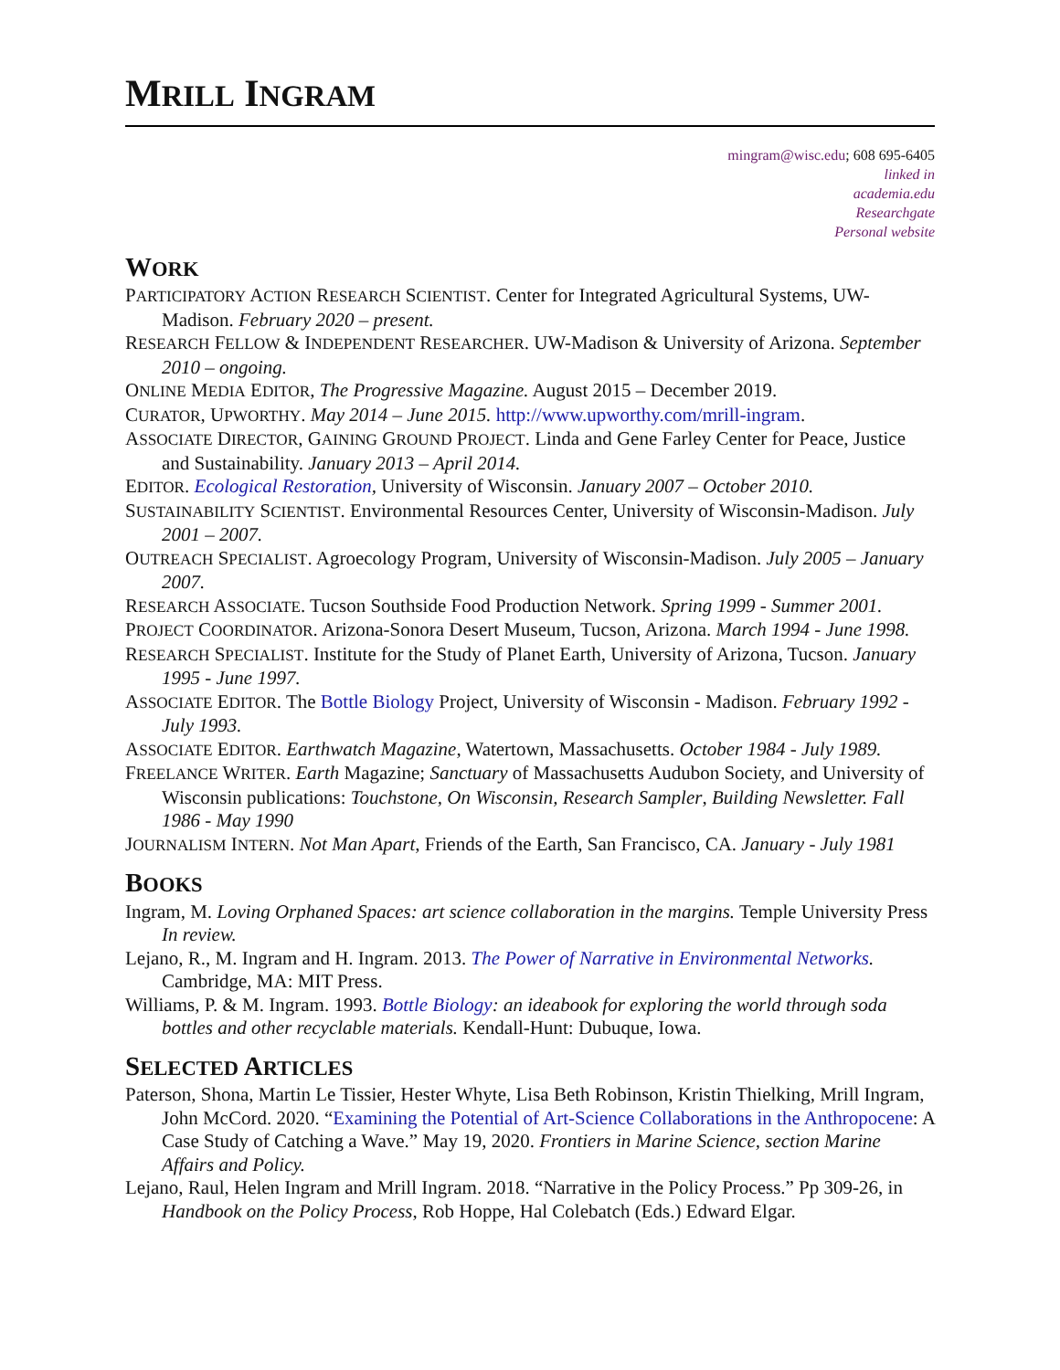MRILL INGRAM
mingram@wisc.edu; 608 695-6405
linked in
academia.edu
Researchgate
Personal website
WORK
PARTICIPATORY ACTION RESEARCH SCIENTIST. Center for Integrated Agricultural Systems, UW-Madison. February 2020 – present.
RESEARCH FELLOW & INDEPENDENT RESEARCHER. UW-Madison & University of Arizona. September 2010 – ongoing.
ONLINE MEDIA EDITOR, The Progressive Magazine. August 2015 – December 2019.
CURATOR, UPWORTHY. May 2014 – June 2015. http://www.upworthy.com/mrill-ingram.
ASSOCIATE DIRECTOR, GAINING GROUND PROJECT. Linda and Gene Farley Center for Peace, Justice and Sustainability. January 2013 – April 2014.
EDITOR. Ecological Restoration, University of Wisconsin. January 2007 – October 2010.
SUSTAINABILITY SCIENTIST. Environmental Resources Center, University of Wisconsin-Madison. July 2001 – 2007.
OUTREACH SPECIALIST. Agroecology Program, University of Wisconsin-Madison. July 2005 – January 2007.
RESEARCH ASSOCIATE. Tucson Southside Food Production Network. Spring 1999 - Summer 2001.
PROJECT COORDINATOR. Arizona-Sonora Desert Museum, Tucson, Arizona. March 1994 - June 1998.
RESEARCH SPECIALIST. Institute for the Study of Planet Earth, University of Arizona, Tucson. January 1995 - June 1997.
ASSOCIATE EDITOR. The Bottle Biology Project, University of Wisconsin - Madison. February 1992 - July 1993.
ASSOCIATE EDITOR. Earthwatch Magazine, Watertown, Massachusetts. October 1984 - July 1989.
FREELANCE WRITER. Earth Magazine; Sanctuary of Massachusetts Audubon Society, and University of Wisconsin publications: Touchstone, On Wisconsin, Research Sampler, Building Newsletter. Fall 1986 - May 1990
JOURNALISM INTERN. Not Man Apart, Friends of the Earth, San Francisco, CA. January - July 1981
BOOKS
Ingram, M. Loving Orphaned Spaces: art science collaboration in the margins. Temple University Press In review.
Lejano, R., M. Ingram and H. Ingram. 2013. The Power of Narrative in Environmental Networks. Cambridge, MA: MIT Press.
Williams, P. & M. Ingram. 1993. Bottle Biology: an ideabook for exploring the world through soda bottles and other recyclable materials. Kendall-Hunt: Dubuque, Iowa.
SELECTED ARTICLES
Paterson, Shona, Martin Le Tissier, Hester Whyte, Lisa Beth Robinson, Kristin Thielking, Mrill Ingram, John McCord. 2020. “Examining the Potential of Art-Science Collaborations in the Anthropocene: A Case Study of Catching a Wave.” May 19, 2020. Frontiers in Marine Science, section Marine Affairs and Policy.
Lejano, Raul, Helen Ingram and Mrill Ingram. 2018. “Narrative in the Policy Process.” Pp 309-26, in Handbook on the Policy Process, Rob Hoppe, Hal Colebatch (Eds.) Edward Elgar.